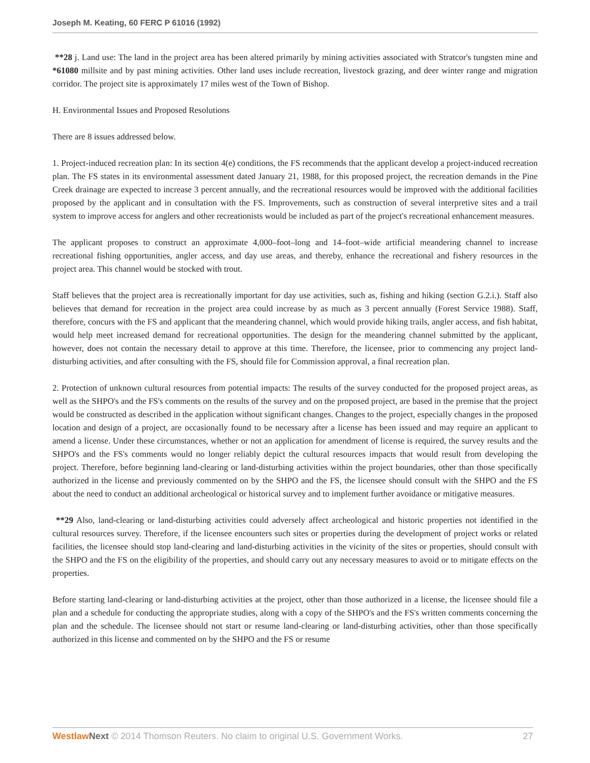Joseph M. Keating, 60 FERC P 61016 (1992)
**28 j. Land use: The land in the project area has been altered primarily by mining activities associated with Stratcor's tungsten mine and *61080 millsite and by past mining activities. Other land uses include recreation, livestock grazing, and deer winter range and migration corridor. The project site is approximately 17 miles west of the Town of Bishop.
H. Environmental Issues and Proposed Resolutions
There are 8 issues addressed below.
1. Project-induced recreation plan: In its section 4(e) conditions, the FS recommends that the applicant develop a project-induced recreation plan. The FS states in its environmental assessment dated January 21, 1988, for this proposed project, the recreation demands in the Pine Creek drainage are expected to increase 3 percent annually, and the recreational resources would be improved with the additional facilities proposed by the applicant and in consultation with the FS. Improvements, such as construction of several interpretive sites and a trail system to improve access for anglers and other recreationists would be included as part of the project's recreational enhancement measures.
The applicant proposes to construct an approximate 4,000–foot–long and 14–foot–wide artificial meandering channel to increase recreational fishing opportunities, angler access, and day use areas, and thereby, enhance the recreational and fishery resources in the project area. This channel would be stocked with trout.
Staff believes that the project area is recreationally important for day use activities, such as, fishing and hiking (section G.2.i.). Staff also believes that demand for recreation in the project area could increase by as much as 3 percent annually (Forest Service 1988). Staff, therefore, concurs with the FS and applicant that the meandering channel, which would provide hiking trails, angler access, and fish habitat, would help meet increased demand for recreational opportunities. The design for the meandering channel submitted by the applicant, however, does not contain the necessary detail to approve at this time. Therefore, the licensee, prior to commencing any project land-disturbing activities, and after consulting with the FS, should file for Commission approval, a final recreation plan.
2. Protection of unknown cultural resources from potential impacts: The results of the survey conducted for the proposed project areas, as well as the SHPO's and the FS's comments on the results of the survey and on the proposed project, are based in the premise that the project would be constructed as described in the application without significant changes. Changes to the project, especially changes in the proposed location and design of a project, are occasionally found to be necessary after a license has been issued and may require an applicant to amend a license. Under these circumstances, whether or not an application for amendment of license is required, the survey results and the SHPO's and the FS's comments would no longer reliably depict the cultural resources impacts that would result from developing the project. Therefore, before beginning land-clearing or land-disturbing activities within the project boundaries, other than those specifically authorized in the license and previously commented on by the SHPO and the FS, the licensee should consult with the SHPO and the FS about the need to conduct an additional archeological or historical survey and to implement further avoidance or mitigative measures.
**29 Also, land-clearing or land-disturbing activities could adversely affect archeological and historic properties not identified in the cultural resources survey. Therefore, if the licensee encounters such sites or properties during the development of project works or related facilities, the licensee should stop land-clearing and land-disturbing activities in the vicinity of the sites or properties, should consult with the SHPO and the FS on the eligibility of the properties, and should carry out any necessary measures to avoid or to mitigate effects on the properties.
Before starting land-clearing or land-disturbing activities at the project, other than those authorized in a license, the licensee should file a plan and a schedule for conducting the appropriate studies, along with a copy of the SHPO's and the FS's written comments concerning the plan and the schedule. The licensee should not start or resume land-clearing or land-disturbing activities, other than those specifically authorized in this license and commented on by the SHPO and the FS or resume
Westlaw Next © 2014 Thomson Reuters. No claim to original U.S. Government Works. 27